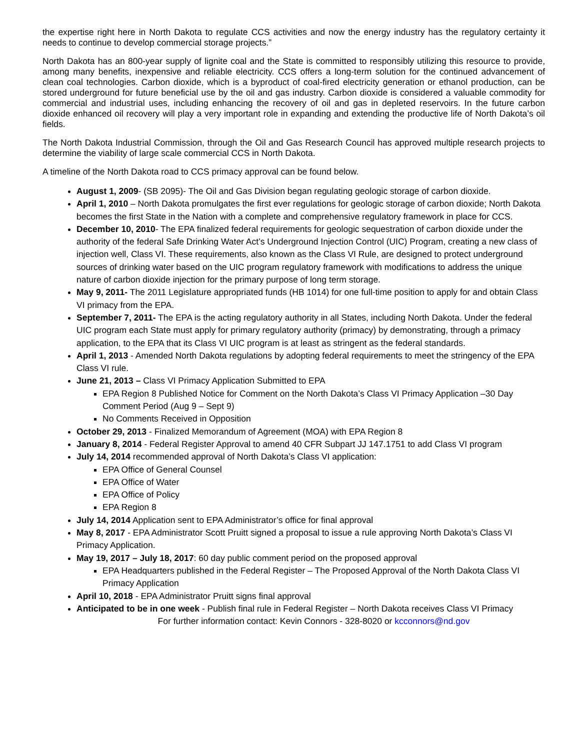the expertise right here in North Dakota to regulate CCS activities and now the energy industry has the regulatory certainty it needs to continue to develop commercial storage projects.”
North Dakota has an 800-year supply of lignite coal and the State is committed to responsibly utilizing this resource to provide, among many benefits, inexpensive and reliable electricity. CCS offers a long-term solution for the continued advancement of clean coal technologies. Carbon dioxide, which is a byproduct of coal-fired electricity generation or ethanol production, can be stored underground for future beneficial use by the oil and gas industry. Carbon dioxide is considered a valuable commodity for commercial and industrial uses, including enhancing the recovery of oil and gas in depleted reservoirs. In the future carbon dioxide enhanced oil recovery will play a very important role in expanding and extending the productive life of North Dakota’s oil fields.
The North Dakota Industrial Commission, through the Oil and Gas Research Council has approved multiple research projects to determine the viability of large scale commercial CCS in North Dakota.
A timeline of the North Dakota road to CCS primacy approval can be found below.
August 1, 2009- (SB 2095)- The Oil and Gas Division began regulating geologic storage of carbon dioxide.
April 1, 2010 – North Dakota promulgates the first ever regulations for geologic storage of carbon dioxide; North Dakota becomes the first State in the Nation with a complete and comprehensive regulatory framework in place for CCS.
December 10, 2010- The EPA finalized federal requirements for geologic sequestration of carbon dioxide under the authority of the federal Safe Drinking Water Act’s Underground Injection Control (UIC) Program, creating a new class of injection well, Class VI. These requirements, also known as the Class VI Rule, are designed to protect underground sources of drinking water based on the UIC program regulatory framework with modifications to address the unique nature of carbon dioxide injection for the primary purpose of long term storage.
May 9, 2011- The 2011 Legislature appropriated funds (HB 1014) for one full-time position to apply for and obtain Class VI primacy from the EPA.
September 7, 2011- The EPA is the acting regulatory authority in all States, including North Dakota. Under the federal UIC program each State must apply for primary regulatory authority (primacy) by demonstrating, through a primacy application, to the EPA that its Class VI UIC program is at least as stringent as the federal standards.
April 1, 2013 - Amended North Dakota regulations by adopting federal requirements to meet the stringency of the EPA Class VI rule.
June 21, 2013 – Class VI Primacy Application Submitted to EPA
EPA Region 8 Published Notice for Comment on the North Dakota’s Class VI Primacy Application –30 Day Comment Period (Aug 9 – Sept 9)
No Comments Received in Opposition
October 29, 2013 - Finalized Memorandum of Agreement (MOA) with EPA Region 8
January 8, 2014 - Federal Register Approval to amend 40 CFR Subpart JJ 147.1751 to add Class VI program
July 14, 2014 recommended approval of North Dakota’s Class VI application:
EPA Office of General Counsel
EPA Office of Water
EPA Office of Policy
EPA Region 8
July 14, 2014 Application sent to EPA Administrator’s office for final approval
May 8, 2017 - EPA Administrator Scott Pruitt signed a proposal to issue a rule approving North Dakota’s Class VI Primacy Application.
May 19, 2017 – July 18, 2017: 60 day public comment period on the proposed approval
EPA Headquarters published in the Federal Register – The Proposed Approval of the North Dakota Class VI Primacy Application
April 10, 2018 - EPA Administrator Pruitt signs final approval
Anticipated to be in one week - Publish final rule in Federal Register – North Dakota receives Class VI Primacy
For further information contact: Kevin Connors - 328-8020 or kcconnors@nd.gov